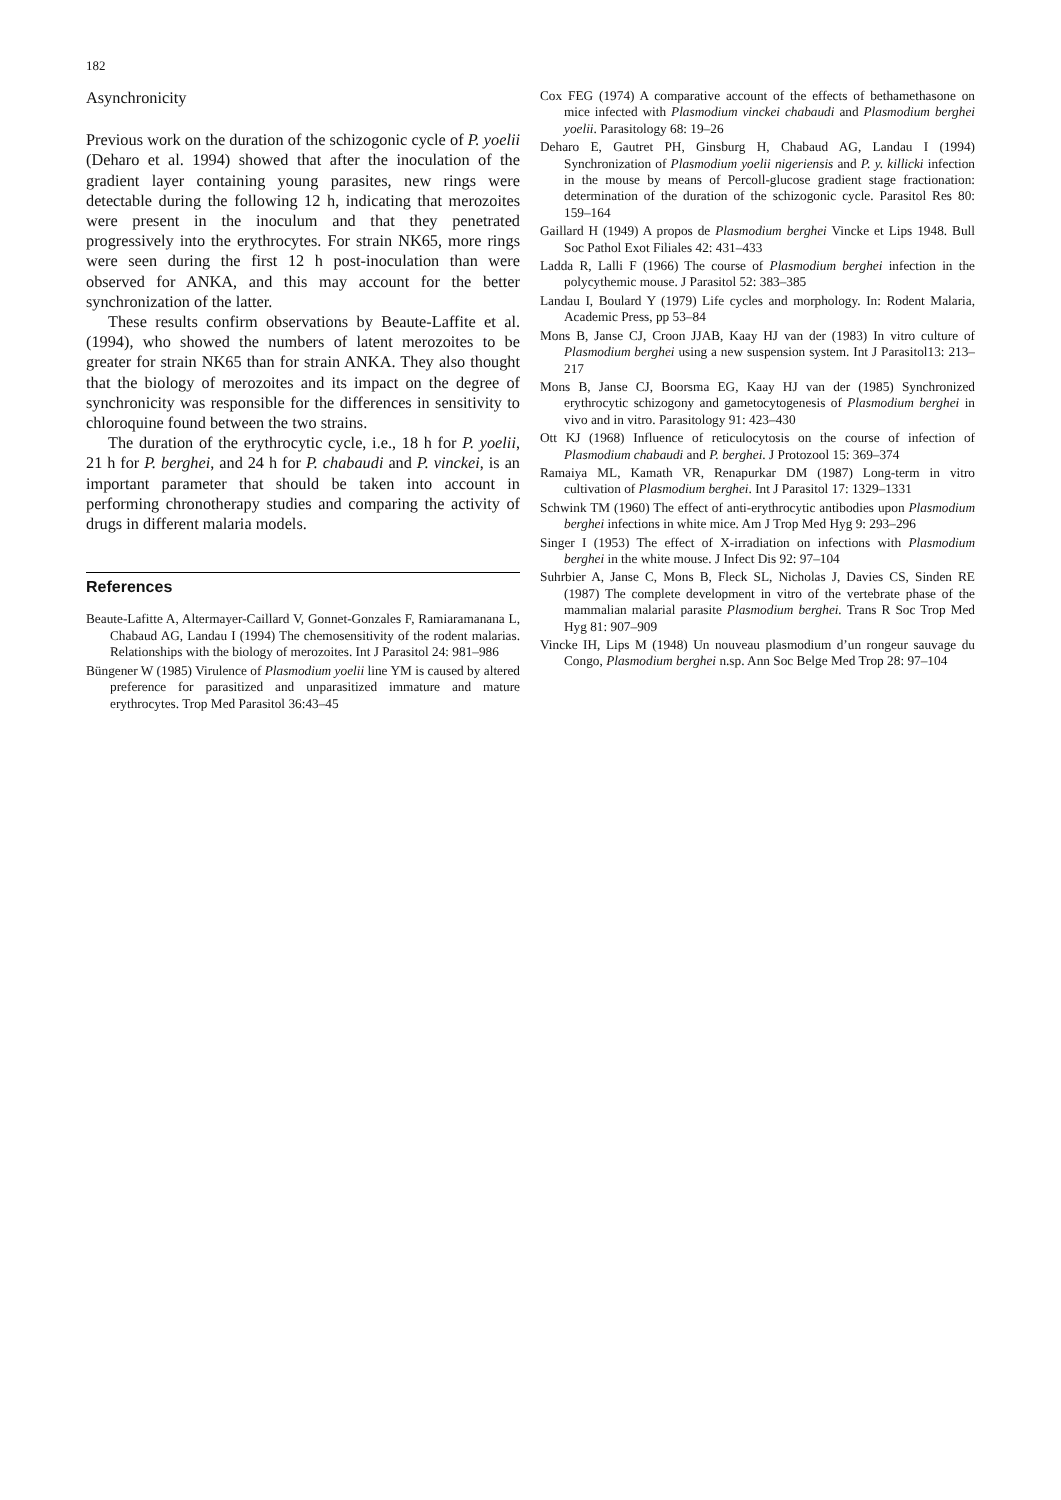182
Asynchronicity
Previous work on the duration of the schizogonic cycle of P. yoelii (Deharo et al. 1994) showed that after the inoculation of the gradient layer containing young parasites, new rings were detectable during the following 12 h, indicating that merozoites were present in the inoculum and that they penetrated progressively into the erythrocytes. For strain NK65, more rings were seen during the first 12 h post-inoculation than were observed for ANKA, and this may account for the better synchronization of the latter.
These results confirm observations by Beaute-Laffite et al. (1994), who showed the numbers of latent merozoites to be greater for strain NK65 than for strain ANKA. They also thought that the biology of merozoites and its impact on the degree of synchronicity was responsible for the differences in sensitivity to chloroquine found between the two strains.
The duration of the erythrocytic cycle, i.e., 18 h for P. yoelii, 21 h for P. berghei, and 24 h for P. chabaudi and P. vinckei, is an important parameter that should be taken into account in performing chronotherapy studies and comparing the activity of drugs in different malaria models.
References
Beaute-Lafitte A, Altermayer-Caillard V, Gonnet-Gonzales F, Ramiaramanana L, Chabaud AG, Landau I (1994) The chemosensitivity of the rodent malarias. Relationships with the biology of merozoites. Int J Parasitol 24: 981–986
Büngener W (1985) Virulence of Plasmodium yoelii line YM is caused by altered preference for parasitized and unparasitized immature and mature erythrocytes. Trop Med Parasitol 36:43–45
Cox FEG (1974) A comparative account of the effects of bethamethasone on mice infected with Plasmodium vinckei chabaudi and Plasmodium berghei yoelii. Parasitology 68: 19–26
Deharo E, Gautret PH, Ginsburg H, Chabaud AG, Landau I (1994) Synchronization of Plasmodium yoelii nigeriensis and P. y. killicki infection in the mouse by means of Percoll-glucose gradient stage fractionation: determination of the duration of the schizogonic cycle. Parasitol Res 80: 159–164
Gaillard H (1949) A propos de Plasmodium berghei Vincke et Lips 1948. Bull Soc Pathol Exot Filiales 42: 431–433
Ladda R, Lalli F (1966) The course of Plasmodium berghei infection in the polycythemic mouse. J Parasitol 52: 383–385
Landau I, Boulard Y (1979) Life cycles and morphology. In: Rodent Malaria, Academic Press, pp 53–84
Mons B, Janse CJ, Croon JJAB, Kaay HJ van der (1983) In vitro culture of Plasmodium berghei using a new suspension system. Int J Parasitol13: 213–217
Mons B, Janse CJ, Boorsma EG, Kaay HJ van der (1985) Synchronized erythrocytic schizogony and gametocytogenesis of Plasmodium berghei in vivo and in vitro. Parasitology 91: 423–430
Ott KJ (1968) Influence of reticulocytosis on the course of infection of Plasmodium chabaudi and P. berghei. J Protozool 15: 369–374
Ramaiya ML, Kamath VR, Renapurkar DM (1987) Long-term in vitro cultivation of Plasmodium berghei. Int J Parasitol 17: 1329–1331
Schwink TM (1960) The effect of anti-erythrocytic antibodies upon Plasmodium berghei infections in white mice. Am J Trop Med Hyg 9: 293–296
Singer I (1953) The effect of X-irradiation on infections with Plasmodium berghei in the white mouse. J Infect Dis 92: 97–104
Suhrbier A, Janse C, Mons B, Fleck SL, Nicholas J, Davies CS, Sinden RE (1987) The complete development in vitro of the vertebrate phase of the mammalian malarial parasite Plasmodium berghei. Trans R Soc Trop Med Hyg 81: 907–909
Vincke IH, Lips M (1948) Un nouveau plasmodium d’un rongeur sauvage du Congo, Plasmodium berghei n.sp. Ann Soc Belge Med Trop 28: 97–104